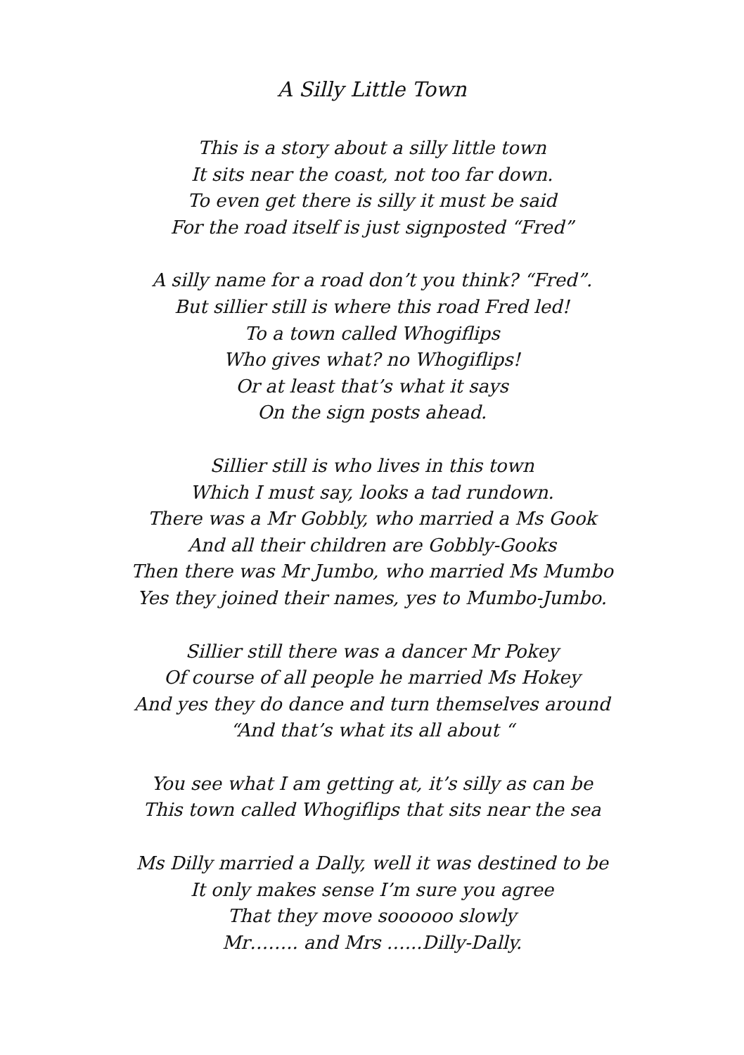A Silly Little Town
This is a story about a silly little town
It sits near the coast, not too far down.
To even get there is silly it must be said
For the road itself is just signposted “Fred”
A silly name for a road don’t you think? “Fred”.
But sillier still is where this road Fred led!
To a town called Whogiflips
Who gives what? no Whogiflips!
Or at least that’s what it says
On the sign posts ahead.
Sillier still is who lives in this town
Which I must say, looks a tad rundown.
There was a Mr Gobbly, who married a Ms Gook
And all their children are Gobbly-Gooks
Then there was Mr Jumbo, who married Ms Mumbo
Yes they joined their names, yes to Mumbo-Jumbo.
Sillier still there was a dancer Mr Pokey
Of course of all people he married Ms Hokey
And yes they do dance and turn themselves around
“And that’s what its all about “
You see what I am getting at, it’s silly as can be
This town called Whogiflips that sits near the sea
Ms Dilly married a Dally, well it was destined to be
It only makes sense I’m sure you agree
That they move soooooo slowly
Mr…….. and Mrs …...Dilly-Dally.